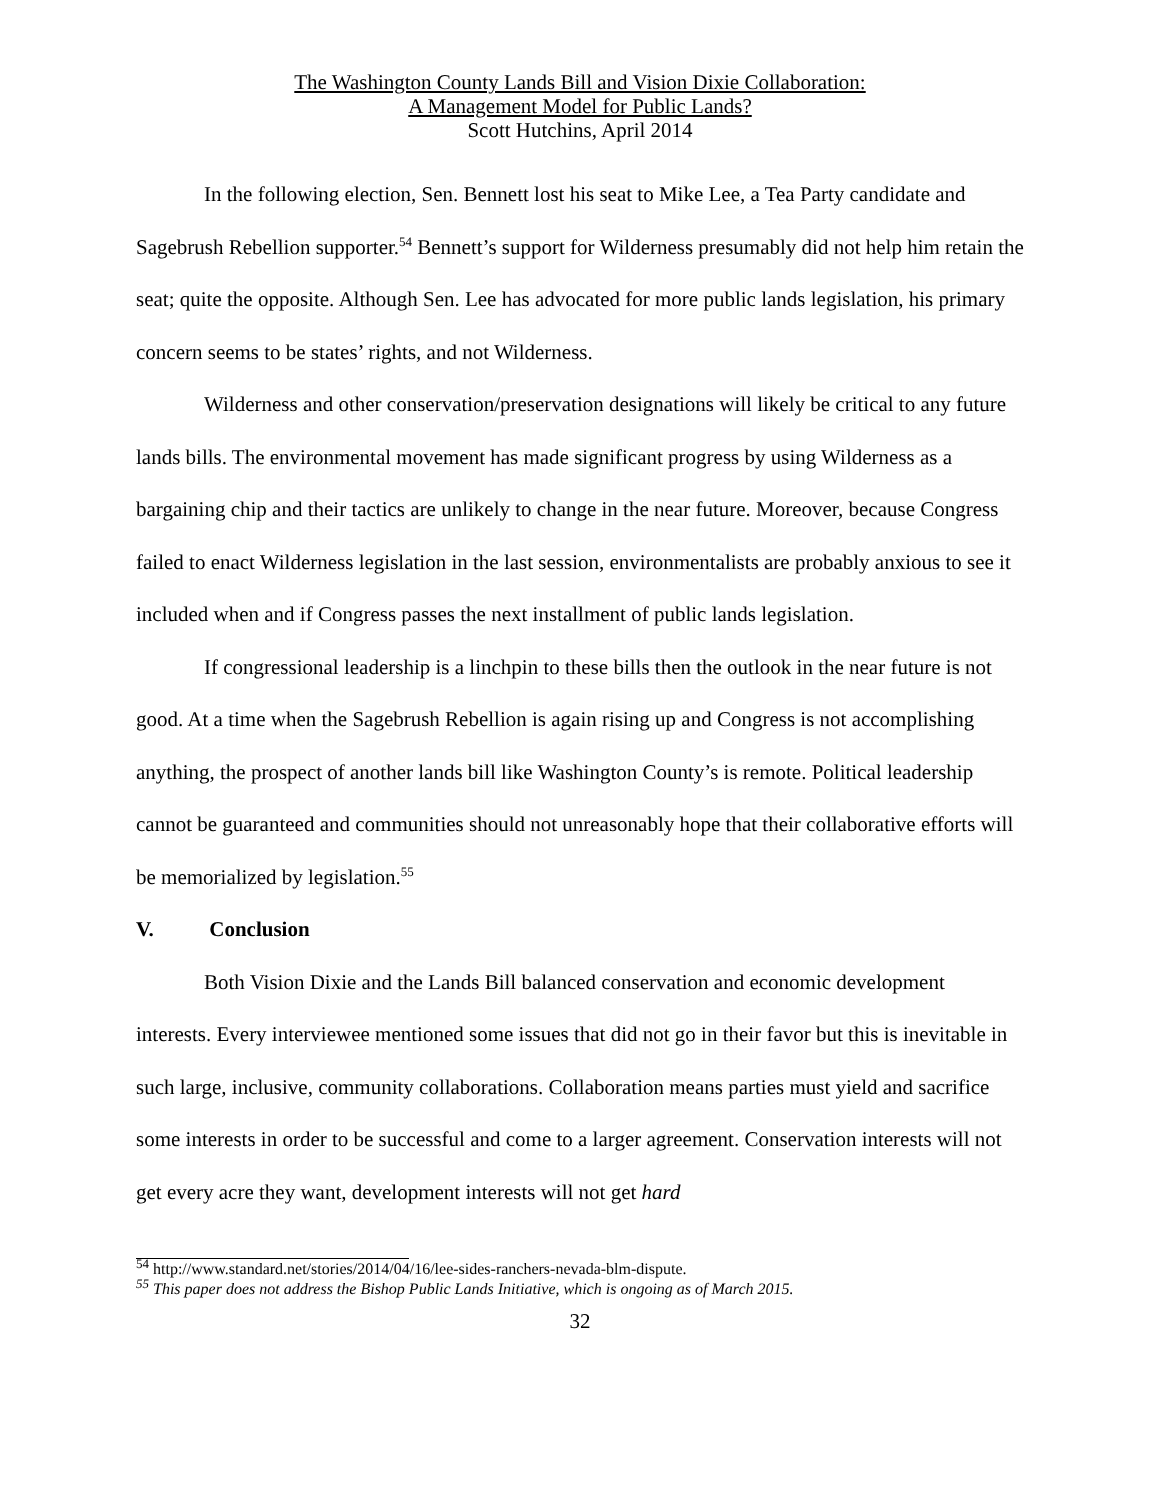The Washington County Lands Bill and Vision Dixie Collaboration:
A Management Model for Public Lands?
Scott Hutchins, April 2014
In the following election, Sen. Bennett lost his seat to Mike Lee, a Tea Party candidate and Sagebrush Rebellion supporter.<sup>54</sup> Bennett’s support for Wilderness presumably did not help him retain the seat; quite the opposite. Although Sen. Lee has advocated for more public lands legislation, his primary concern seems to be states’ rights, and not Wilderness.
Wilderness and other conservation/preservation designations will likely be critical to any future lands bills. The environmental movement has made significant progress by using Wilderness as a bargaining chip and their tactics are unlikely to change in the near future. Moreover, because Congress failed to enact Wilderness legislation in the last session, environmentalists are probably anxious to see it included when and if Congress passes the next installment of public lands legislation.
If congressional leadership is a linchpin to these bills then the outlook in the near future is not good. At a time when the Sagebrush Rebellion is again rising up and Congress is not accomplishing anything, the prospect of another lands bill like Washington County’s is remote. Political leadership cannot be guaranteed and communities should not unreasonably hope that their collaborative efforts will be memorialized by legislation.<sup>55</sup>
V. Conclusion
Both Vision Dixie and the Lands Bill balanced conservation and economic development interests. Every interviewee mentioned some issues that did not go in their favor but this is inevitable in such large, inclusive, community collaborations. Collaboration means parties must yield and sacrifice some interests in order to be successful and come to a larger agreement. Conservation interests will not get every acre they want, development interests will not get hard
<sup>54</sup> http://www.standard.net/stories/2014/04/16/lee-sides-ranchers-nevada-blm-dispute.
<sup>55</sup> This paper does not address the Bishop Public Lands Initiative, which is ongoing as of March 2015.
32